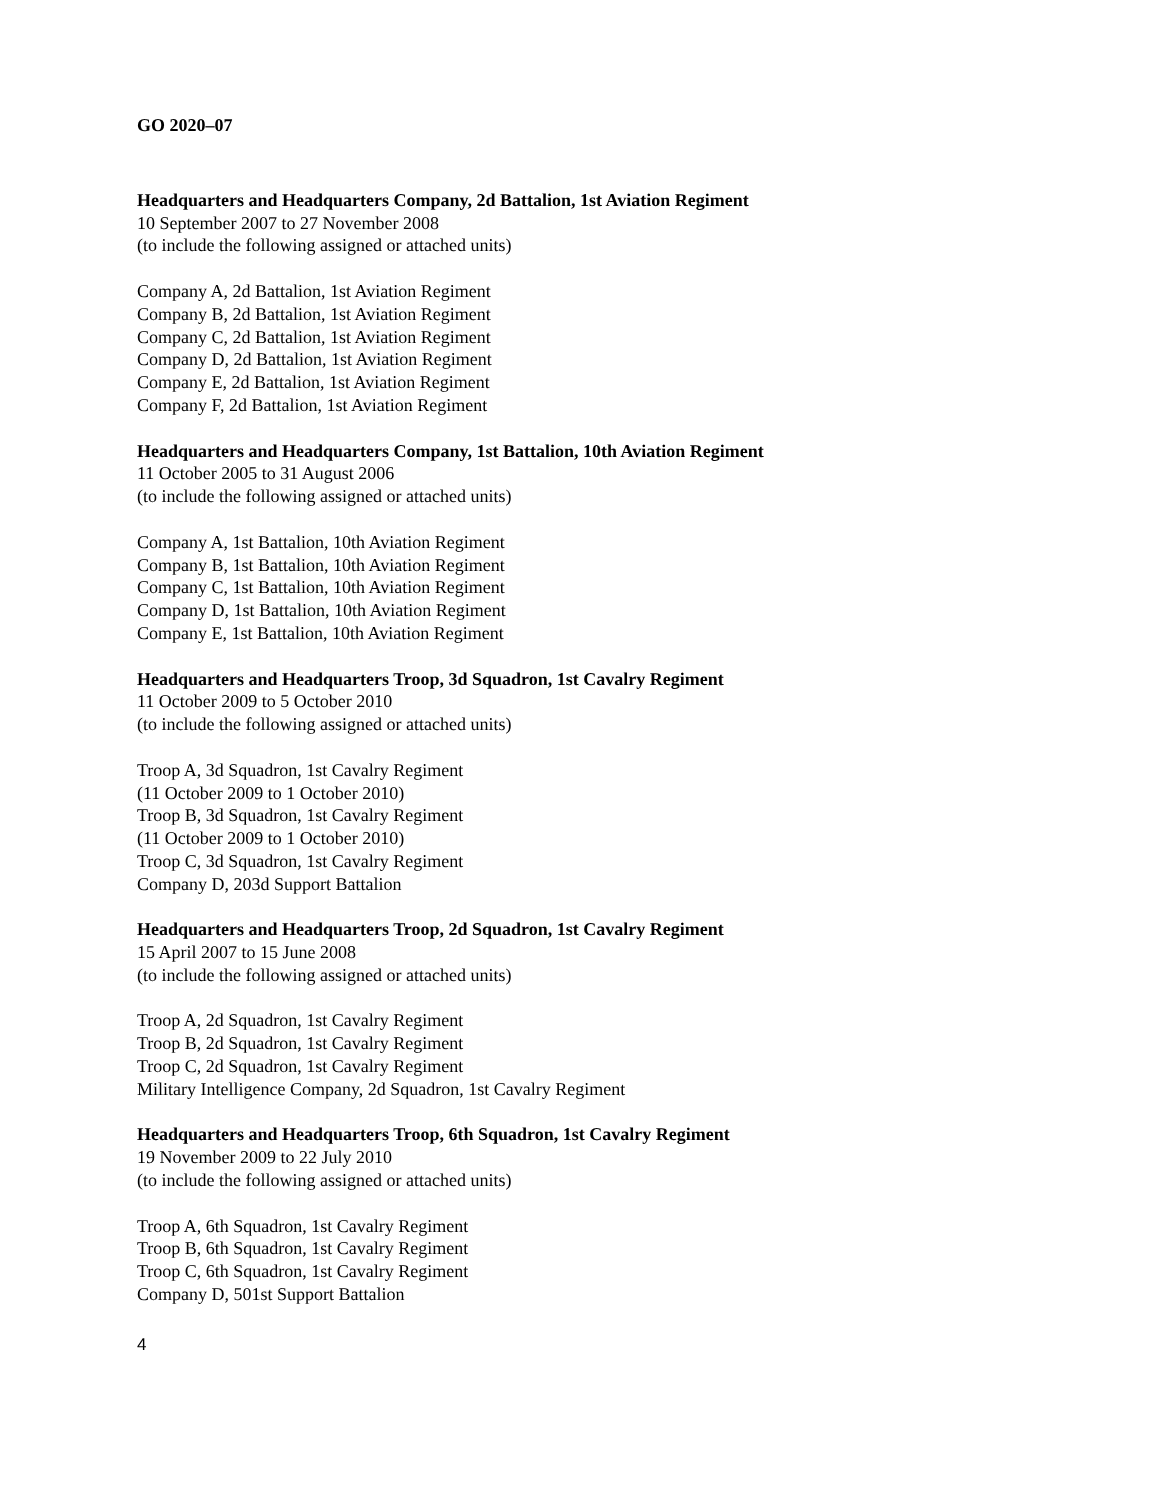GO 2020–07
Headquarters and Headquarters Company, 2d Battalion, 1st Aviation Regiment
10 September 2007 to 27 November 2008
(to include the following assigned or attached units)
Company A, 2d Battalion, 1st Aviation Regiment
Company B, 2d Battalion, 1st Aviation Regiment
Company C, 2d Battalion, 1st Aviation Regiment
Company D, 2d Battalion, 1st Aviation Regiment
Company E, 2d Battalion, 1st Aviation Regiment
Company F, 2d Battalion, 1st Aviation Regiment
Headquarters and Headquarters Company, 1st Battalion, 10th Aviation Regiment
11 October 2005 to 31 August 2006
(to include the following assigned or attached units)
Company A, 1st Battalion, 10th Aviation Regiment
Company B, 1st Battalion, 10th Aviation Regiment
Company C, 1st Battalion, 10th Aviation Regiment
Company D, 1st Battalion, 10th Aviation Regiment
Company E, 1st Battalion, 10th Aviation Regiment
Headquarters and Headquarters Troop, 3d Squadron, 1st Cavalry Regiment
11 October 2009 to 5 October 2010
(to include the following assigned or attached units)
Troop A, 3d Squadron, 1st Cavalry Regiment
(11 October 2009 to 1 October 2010)
Troop B, 3d Squadron, 1st Cavalry Regiment
(11 October 2009 to 1 October 2010)
Troop C, 3d Squadron, 1st Cavalry Regiment
Company D, 203d Support Battalion
Headquarters and Headquarters Troop, 2d Squadron, 1st Cavalry Regiment
15 April 2007 to 15 June 2008
(to include the following assigned or attached units)
Troop A, 2d Squadron, 1st Cavalry Regiment
Troop B, 2d Squadron, 1st Cavalry Regiment
Troop C, 2d Squadron, 1st Cavalry Regiment
Military Intelligence Company, 2d Squadron, 1st Cavalry Regiment
Headquarters and Headquarters Troop, 6th Squadron, 1st Cavalry Regiment
19 November 2009 to 22 July 2010
(to include the following assigned or attached units)
Troop A, 6th Squadron, 1st Cavalry Regiment
Troop B, 6th Squadron, 1st Cavalry Regiment
Troop C, 6th Squadron, 1st Cavalry Regiment
Company D, 501st Support Battalion
4